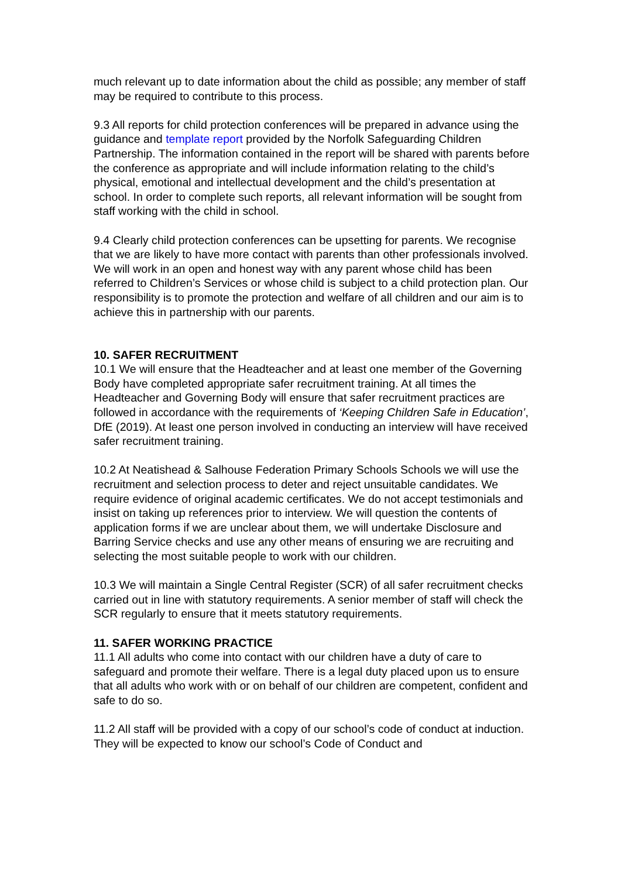much relevant up to date information about the child as possible; any member of staff may be required to contribute to this process.
9.3 All reports for child protection conferences will be prepared in advance using the guidance and template report provided by the Norfolk Safeguarding Children Partnership. The information contained in the report will be shared with parents before the conference as appropriate and will include information relating to the child’s physical, emotional and intellectual development and the child’s presentation at school. In order to complete such reports, all relevant information will be sought from staff working with the child in school.
9.4 Clearly child protection conferences can be upsetting for parents. We recognise that we are likely to have more contact with parents than other professionals involved. We will work in an open and honest way with any parent whose child has been referred to Children’s Services or whose child is subject to a child protection plan. Our responsibility is to promote the protection and welfare of all children and our aim is to achieve this in partnership with our parents.
10. SAFER RECRUITMENT
10.1 We will ensure that the Headteacher and at least one member of the Governing Body have completed appropriate safer recruitment training. At all times the Headteacher and Governing Body will ensure that safer recruitment practices are followed in accordance with the requirements of ‘Keeping Children Safe in Education’, DfE (2019). At least one person involved in conducting an interview will have received safer recruitment training.
10.2 At Neatishead & Salhouse Federation Primary Schools Schools we will use the recruitment and selection process to deter and reject unsuitable candidates. We require evidence of original academic certificates. We do not accept testimonials and insist on taking up references prior to interview. We will question the contents of application forms if we are unclear about them, we will undertake Disclosure and Barring Service checks and use any other means of ensuring we are recruiting and selecting the most suitable people to work with our children.
10.3 We will maintain a Single Central Register (SCR) of all safer recruitment checks carried out in line with statutory requirements. A senior member of staff will check the SCR regularly to ensure that it meets statutory requirements.
11. SAFER WORKING PRACTICE
11.1 All adults who come into contact with our children have a duty of care to safeguard and promote their welfare. There is a legal duty placed upon us to ensure that all adults who work with or on behalf of our children are competent, confident and safe to do so.
11.2 All staff will be provided with a copy of our school’s code of conduct at induction. They will be expected to know our school’s Code of Conduct and